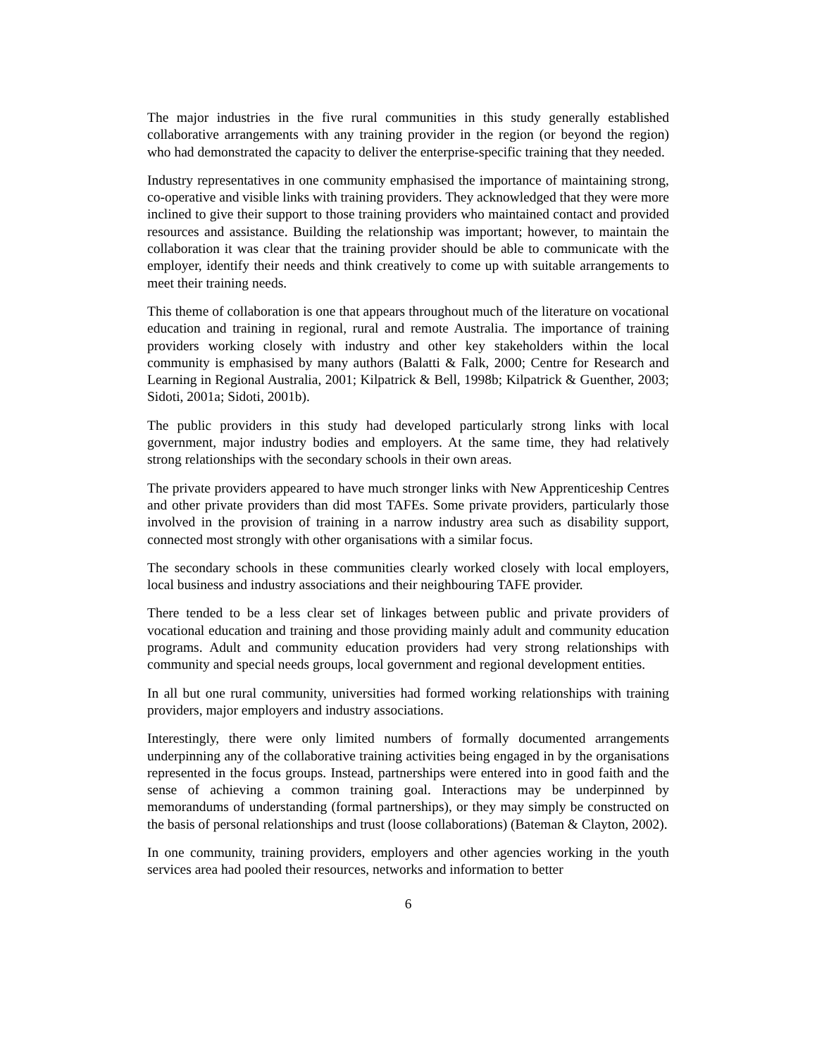The major industries in the five rural communities in this study generally established collaborative arrangements with any training provider in the region (or beyond the region) who had demonstrated the capacity to deliver the enterprise-specific training that they needed.
Industry representatives in one community emphasised the importance of maintaining strong, co-operative and visible links with training providers. They acknowledged that they were more inclined to give their support to those training providers who maintained contact and provided resources and assistance. Building the relationship was important; however, to maintain the collaboration it was clear that the training provider should be able to communicate with the employer, identify their needs and think creatively to come up with suitable arrangements to meet their training needs.
This theme of collaboration is one that appears throughout much of the literature on vocational education and training in regional, rural and remote Australia. The importance of training providers working closely with industry and other key stakeholders within the local community is emphasised by many authors (Balatti & Falk, 2000; Centre for Research and Learning in Regional Australia, 2001; Kilpatrick & Bell, 1998b; Kilpatrick & Guenther, 2003; Sidoti, 2001a; Sidoti, 2001b).
The public providers in this study had developed particularly strong links with local government, major industry bodies and employers. At the same time, they had relatively strong relationships with the secondary schools in their own areas.
The private providers appeared to have much stronger links with New Apprenticeship Centres and other private providers than did most TAFEs. Some private providers, particularly those involved in the provision of training in a narrow industry area such as disability support, connected most strongly with other organisations with a similar focus.
The secondary schools in these communities clearly worked closely with local employers, local business and industry associations and their neighbouring TAFE provider.
There tended to be a less clear set of linkages between public and private providers of vocational education and training and those providing mainly adult and community education programs. Adult and community education providers had very strong relationships with community and special needs groups, local government and regional development entities.
In all but one rural community, universities had formed working relationships with training providers, major employers and industry associations.
Interestingly, there were only limited numbers of formally documented arrangements underpinning any of the collaborative training activities being engaged in by the organisations represented in the focus groups. Instead, partnerships were entered into in good faith and the sense of achieving a common training goal. Interactions may be underpinned by memorandums of understanding (formal partnerships), or they may simply be constructed on the basis of personal relationships and trust (loose collaborations) (Bateman & Clayton, 2002).
In one community, training providers, employers and other agencies working in the youth services area had pooled their resources, networks and information to better
6